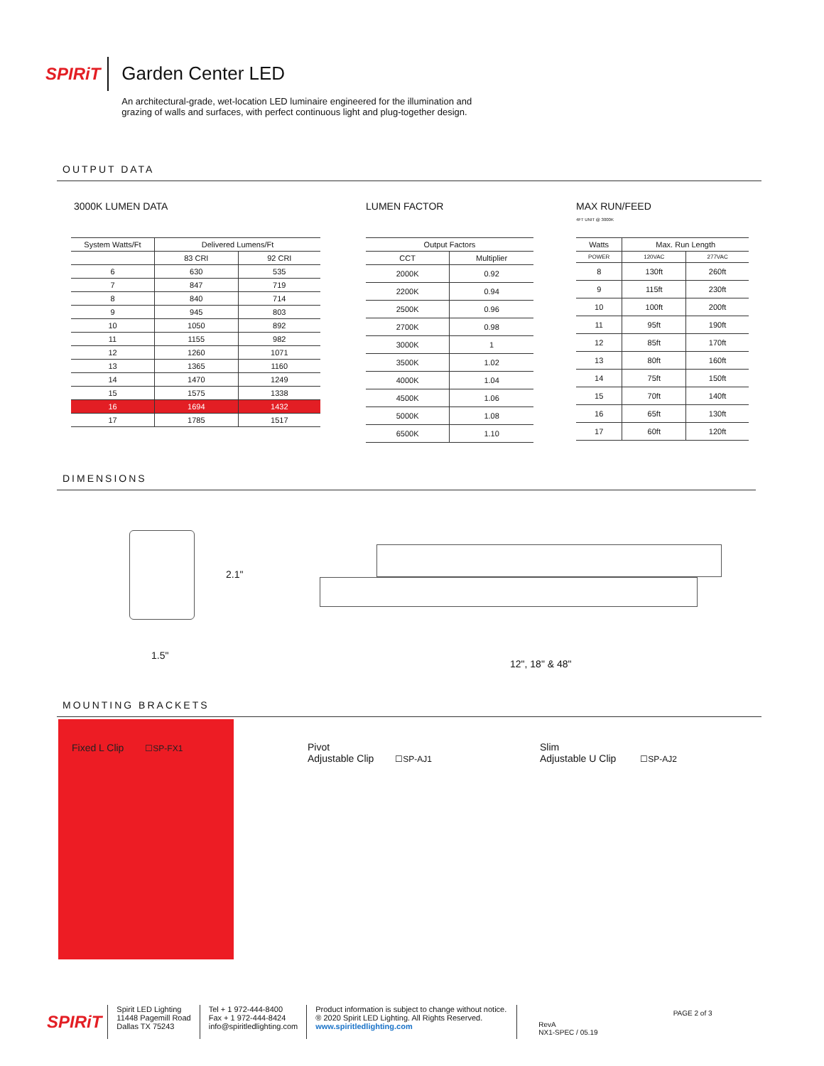SPIRiT
Garden Center LED
An architectural-grade, wet-location LED luminaire engineered for the illumination and
grazing of walls and surfaces, with perfect continuous light and plug-together design.
OUTPUT DATA
3000K LUMEN DATA
| System Watts/Ft | Delivered Lumens/Ft | |
| --- | --- | --- |
| | 83 CRI | 92 CRI |
| 6 | 630 | 535 |
| 7 | 847 | 719 |
| 8 | 840 | 714 |
| 9 | 945 | 803 |
| 10 | 1050 | 892 |
| 11 | 1155 | 982 |
| 12 | 1260 | 1071 |
| 13 | 1365 | 1160 |
| 14 | 1470 | 1249 |
| 15 | 1575 | 1338 |
| 16 | 1694 | 1432 |
| 17 | 1785 | 1517 |
LUMEN FACTOR
| Output Factors | |
| --- | --- |
| CCT | Multiplier |
| 2000K | 0.92 |
| 2200K | 0.94 |
| 2500K | 0.96 |
| 2700K | 0.98 |
| 3000K | 1 |
| 3500K | 1.02 |
| 4000K | 1.04 |
| 4500K | 1.06 |
| 5000K | 1.08 |
| 6500K | 1.10 |
MAX RUN/FEED
4FT UNIT @ 3000K
| Watts | Max. Run Length | |
| --- | --- | --- |
| POWER | 120VAC | 277VAC |
| 8 | 130ft | 260ft |
| 9 | 115ft | 230ft |
| 10 | 100ft | 200ft |
| 11 | 95ft | 190ft |
| 12 | 85ft | 170ft |
| 13 | 80ft | 160ft |
| 14 | 75ft | 150ft |
| 15 | 70ft | 140ft |
| 16 | 65ft | 130ft |
| 17 | 60ft | 120ft |
DIMENSIONS
2.1"
1.5"
12", 18" & 48"
MOUNTING BRACKETS
Fixed L Clip ☐SP-FX1
Pivot
Adjustable Clip ☐SP-AJ1
Slim
Adjustable U Clip ☐SP-AJ2
SPIRiT
Spirit LED Lighting
11448 Pagemill Road
Dallas TX 75243
Tel + 1 972-444-8400
Fax + 1 972-444-8424
info@spiritledlighting.com
Product information is subject to change without notice.
® 2020 Spirit LED Lighting. All Rights Reserved.
www.spiritledlighting.com
RevA
NX1-SPEC / 05.19
PAGE 2 of 3